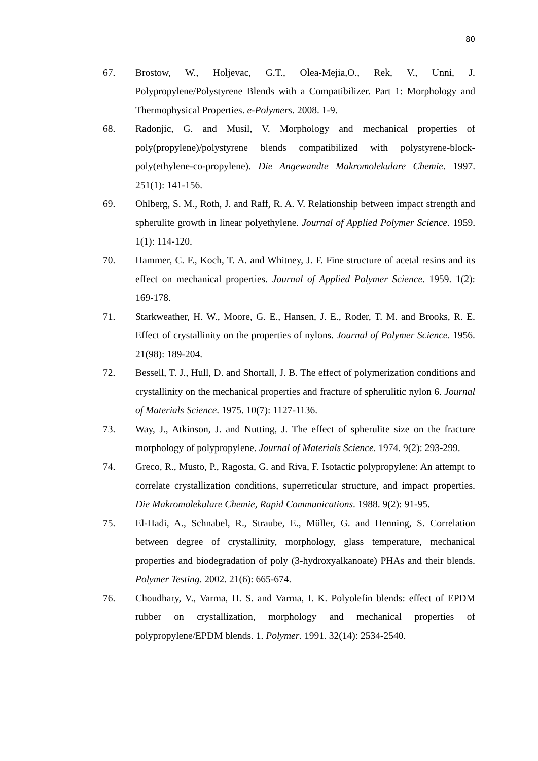80
67. Brostow, W., Holjevac, G.T., Olea-Mejia,O., Rek, V., Unni, J. Polypropylene/Polystyrene Blends with a Compatibilizer. Part 1: Morphology and Thermophysical Properties. e-Polymers. 2008. 1-9.
68. Radonjic, G. and Musil, V. Morphology and mechanical properties of poly(propylene)/polystyrene blends compatibilized with polystyrene-block-poly(ethylene-co-propylene). Die Angewandte Makromolekulare Chemie. 1997. 251(1): 141-156.
69. Ohlberg, S. M., Roth, J. and Raff, R. A. V. Relationship between impact strength and spherulite growth in linear polyethylene. Journal of Applied Polymer Science. 1959. 1(1): 114-120.
70. Hammer, C. F., Koch, T. A. and Whitney, J. F. Fine structure of acetal resins and its effect on mechanical properties. Journal of Applied Polymer Science. 1959. 1(2): 169-178.
71. Starkweather, H. W., Moore, G. E., Hansen, J. E., Roder, T. M. and Brooks, R. E. Effect of crystallinity on the properties of nylons. Journal of Polymer Science. 1956. 21(98): 189-204.
72. Bessell, T. J., Hull, D. and Shortall, J. B. The effect of polymerization conditions and crystallinity on the mechanical properties and fracture of spherulitic nylon 6. Journal of Materials Science. 1975. 10(7): 1127-1136.
73. Way, J., Atkinson, J. and Nutting, J. The effect of spherulite size on the fracture morphology of polypropylene. Journal of Materials Science. 1974. 9(2): 293-299.
74. Greco, R., Musto, P., Ragosta, G. and Riva, F. Isotactic polypropylene: An attempt to correlate crystallization conditions, superreticular structure, and impact properties. Die Makromolekulare Chemie, Rapid Communications. 1988. 9(2): 91-95.
75. El-Hadi, A., Schnabel, R., Straube, E., Müller, G. and Henning, S. Correlation between degree of crystallinity, morphology, glass temperature, mechanical properties and biodegradation of poly (3-hydroxyalkanoate) PHAs and their blends. Polymer Testing. 2002. 21(6): 665-674.
76. Choudhary, V., Varma, H. S. and Varma, I. K. Polyolefin blends: effect of EPDM rubber on crystallization, morphology and mechanical properties of polypropylene/EPDM blends. 1. Polymer. 1991. 32(14): 2534-2540.